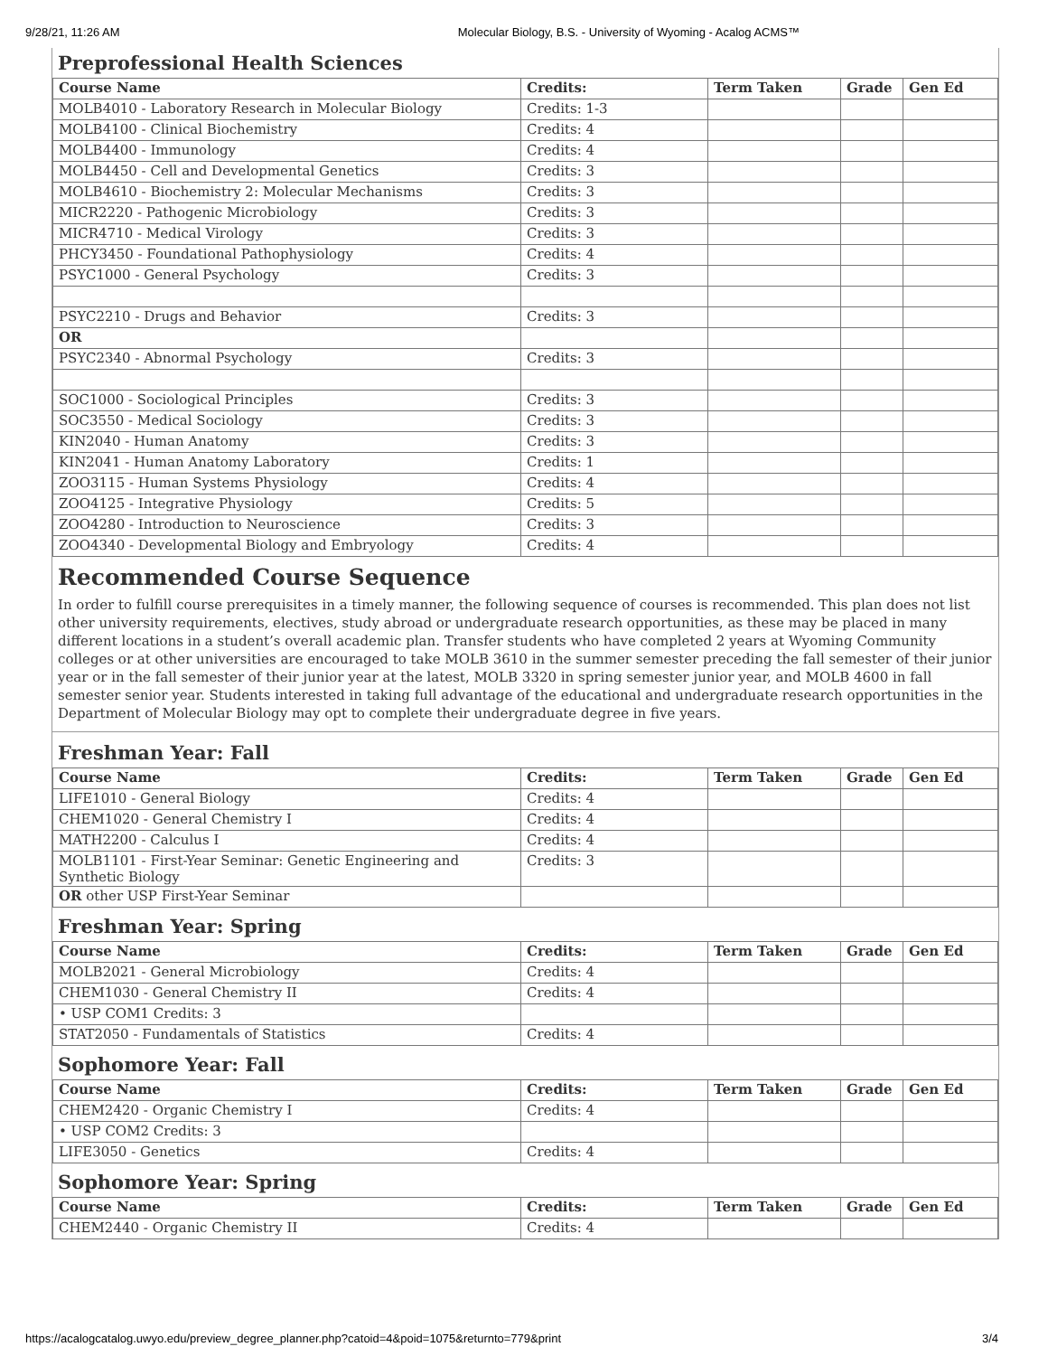9/28/21, 11:26 AM Molecular Biology, B.S. - University of Wyoming - Acalog ACMS™
Preprofessional Health Sciences
| Course Name | Credits: | Term Taken | Grade | Gen Ed |
| --- | --- | --- | --- | --- |
| MOLB4010 - Laboratory Research in Molecular Biology | Credits: 1-3 | | | |
| MOLB4100 - Clinical Biochemistry | Credits: 4 | | | |
| MOLB4400 - Immunology | Credits: 4 | | | |
| MOLB4450 - Cell and Developmental Genetics | Credits: 3 | | | |
| MOLB4610 - Biochemistry 2: Molecular Mechanisms | Credits: 3 | | | |
| MICR2220 - Pathogenic Microbiology | Credits: 3 | | | |
| MICR4710 - Medical Virology | Credits: 3 | | | |
| PHCY3450 - Foundational Pathophysiology | Credits: 4 | | | |
| PSYC1000 - General Psychology | Credits: 3 | | | |
| PSYC2210 - Drugs and Behavior | Credits: 3 | | | |
| OR | | | | |
| PSYC2340 - Abnormal Psychology | Credits: 3 | | | |
| SOC1000 - Sociological Principles | Credits: 3 | | | |
| SOC3550 - Medical Sociology | Credits: 3 | | | |
| KIN2040 - Human Anatomy | Credits: 3 | | | |
| KIN2041 - Human Anatomy Laboratory | Credits: 1 | | | |
| ZOO3115 - Human Systems Physiology | Credits: 4 | | | |
| ZOO4125 - Integrative Physiology | Credits: 5 | | | |
| ZOO4280 - Introduction to Neuroscience | Credits: 3 | | | |
| ZOO4340 - Developmental Biology and Embryology | Credits: 4 | | | |
Recommended Course Sequence
In order to fulfill course prerequisites in a timely manner, the following sequence of courses is recommended. This plan does not list other university requirements, electives, study abroad or undergraduate research opportunities, as these may be placed in many different locations in a student’s overall academic plan. Transfer students who have completed 2 years at Wyoming Community colleges or at other universities are encouraged to take MOLB 3610 in the summer semester preceding the fall semester of their junior year or in the fall semester of their junior year at the latest, MOLB 3320 in spring semester junior year, and MOLB 4600 in fall semester senior year. Students interested in taking full advantage of the educational and undergraduate research opportunities in the Department of Molecular Biology may opt to complete their undergraduate degree in five years.
Freshman Year: Fall
| Course Name | Credits: | Term Taken | Grade | Gen Ed |
| --- | --- | --- | --- | --- |
| LIFE1010 - General Biology | Credits: 4 | | | |
| CHEM1020 - General Chemistry I | Credits: 4 | | | |
| MATH2200 - Calculus I | Credits: 4 | | | |
| MOLB1101 - First-Year Seminar: Genetic Engineering and Synthetic Biology | Credits: 3 | | | |
| OR other USP First-Year Seminar | | | | |
Freshman Year: Spring
| Course Name | Credits: | Term Taken | Grade | Gen Ed |
| --- | --- | --- | --- | --- |
| MOLB2021 - General Microbiology | Credits: 4 | | | |
| CHEM1030 - General Chemistry II | Credits: 4 | | | |
| • USP COM1 Credits: 3 | | | | |
| STAT2050 - Fundamentals of Statistics | Credits: 4 | | | |
Sophomore Year: Fall
| Course Name | Credits: | Term Taken | Grade | Gen Ed |
| --- | --- | --- | --- | --- |
| CHEM2420 - Organic Chemistry I | Credits: 4 | | | |
| • USP COM2 Credits: 3 | | | | |
| LIFE3050 - Genetics | Credits: 4 | | | |
Sophomore Year: Spring
| Course Name | Credits: | Term Taken | Grade | Gen Ed |
| --- | --- | --- | --- | --- |
| CHEM2440 - Organic Chemistry II | Credits: 4 | | | |
https://acalogcatalog.uwyo.edu/preview_degree_planner.php?catoid=4&poid=1075&returnto=779&print 3/4